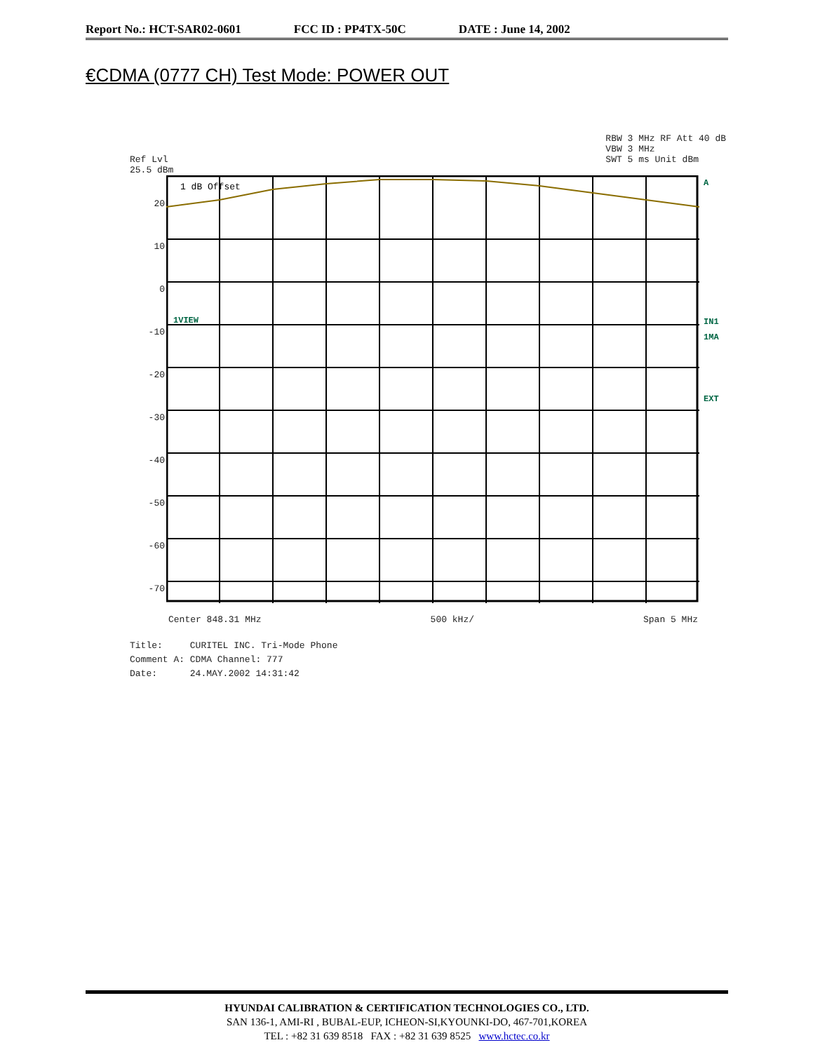Report No.: HCT-SAR02-0601 FCC ID : PP4TX-50C DATE : June 14, 2002
€CDMA (0777 CH) Test Mode: POWER OUT
Ref Lvl
25.5 dBm
RBW 3 MHz RF Att 40 dB
VBW 3 MHz
SWT 5 ms Unit dBm
20
10
0
-10
-20
-30
-40
-50
-60
-70
1 dB Offset
1VIEW
A
IN1
1MA
EXT
Center 848.31 MHz 500 kHz/ Span 5 MHz
Title: CURITEL INC. Tri-Mode Phone
Comment A: CDMA Channel: 777
Date: 24.MAY.2002 14:31:42
HYUNDAI CALIBRATION & CERTIFICATION TECHNOLOGIES CO., LTD.
SAN 136-1, AMI-RI , BUBAL-EUP, ICHEON-SI,KYOUNKI-DO, 467-701,KOREA
TEL : +82 31 639 8518 FAX : +82 31 639 8525 www.hctec.co.kr